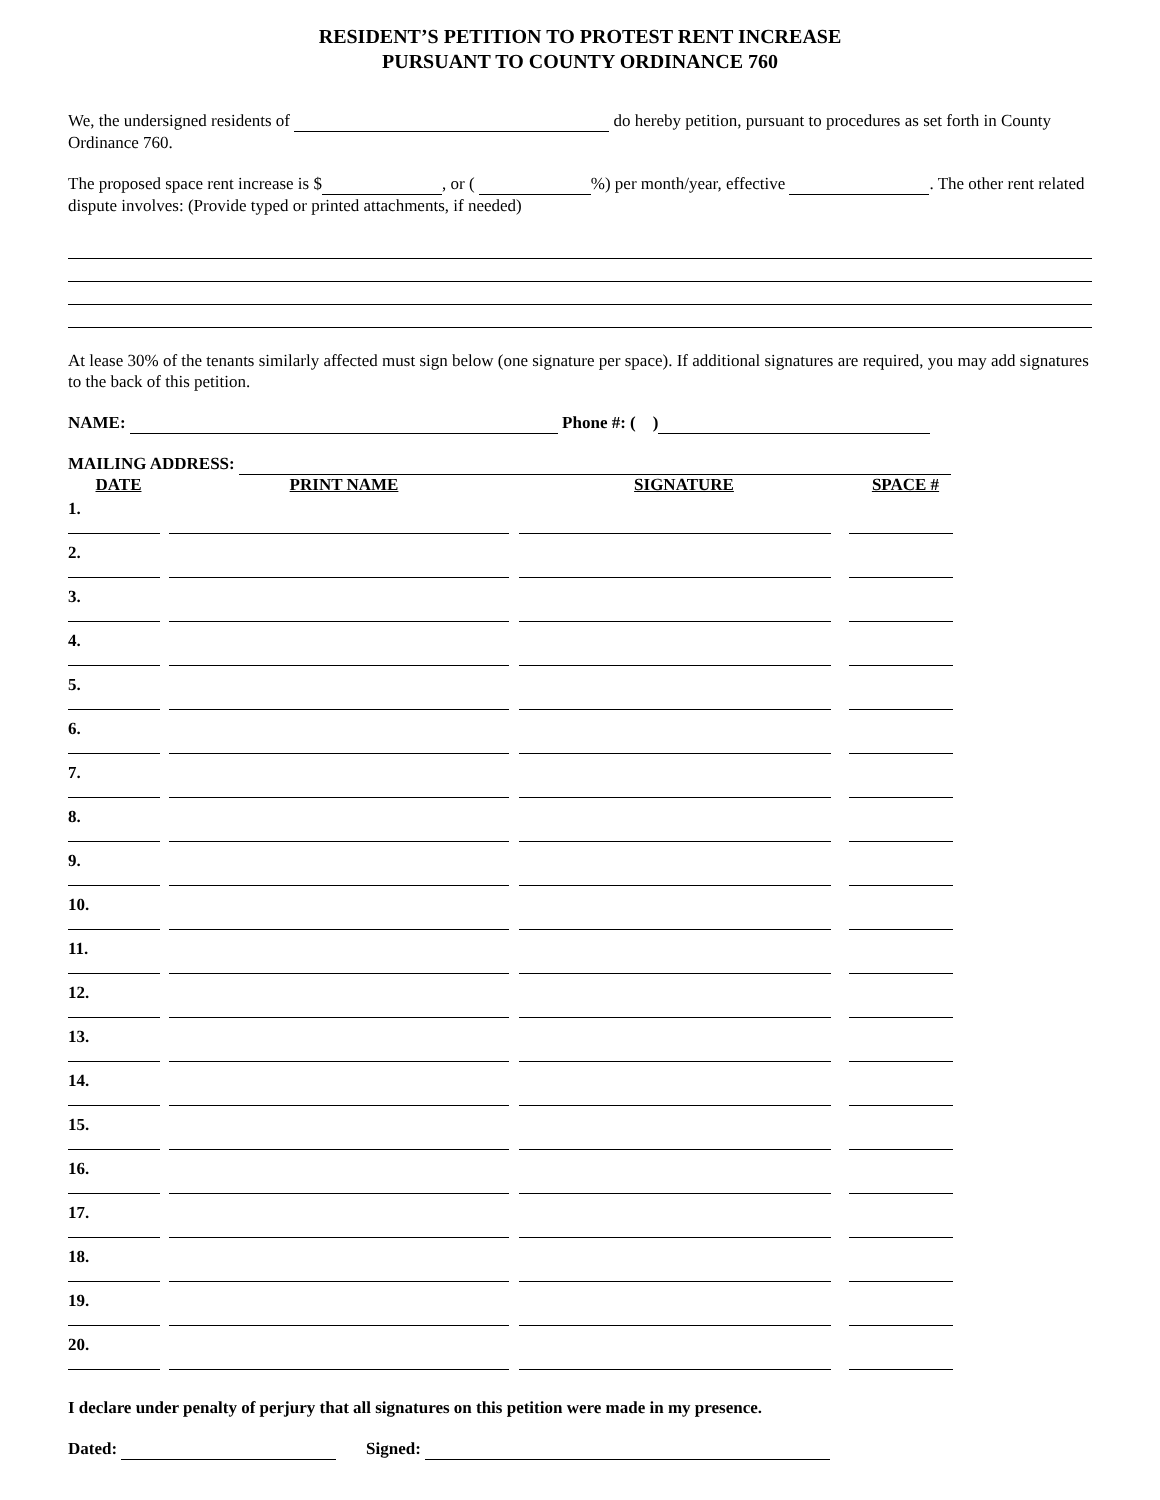RESIDENT’S PETITION TO PROTEST RENT INCREASE
PURSUANT TO COUNTY ORDINANCE 760
We, the undersigned residents of do hereby petition, pursuant to procedures as set forth in County Ordinance 760.
The proposed space rent increase is $ , or ( %) per month/year, effective . The other rent related dispute involves: (Provide typed or printed attachments, if needed)
At lease 30% of the tenants similarly affected must sign below (one signature per space). If additional signatures are required, you may add signatures to the back of this petition.
NAME: Phone #: ( )
MAILING ADDRESS:
| DATE | PRINT NAME | SIGNATURE | SPACE # |
| --- | --- | --- | --- |
| 1. | | | |
| 2. | | | |
| 3. | | | |
| 4. | | | |
| 5. | | | |
| 6. | | | |
| 7. | | | |
| 8. | | | |
| 9. | | | |
| 10. | | | |
| 11. | | | |
| 12. | | | |
| 13. | | | |
| 14. | | | |
| 15. | | | |
| 16. | | | |
| 17. | | | |
| 18. | | | |
| 19. | | | |
| 20. | | | |
I declare under penalty of perjury that all signatures on this petition were made in my presence.
Dated: Signed: